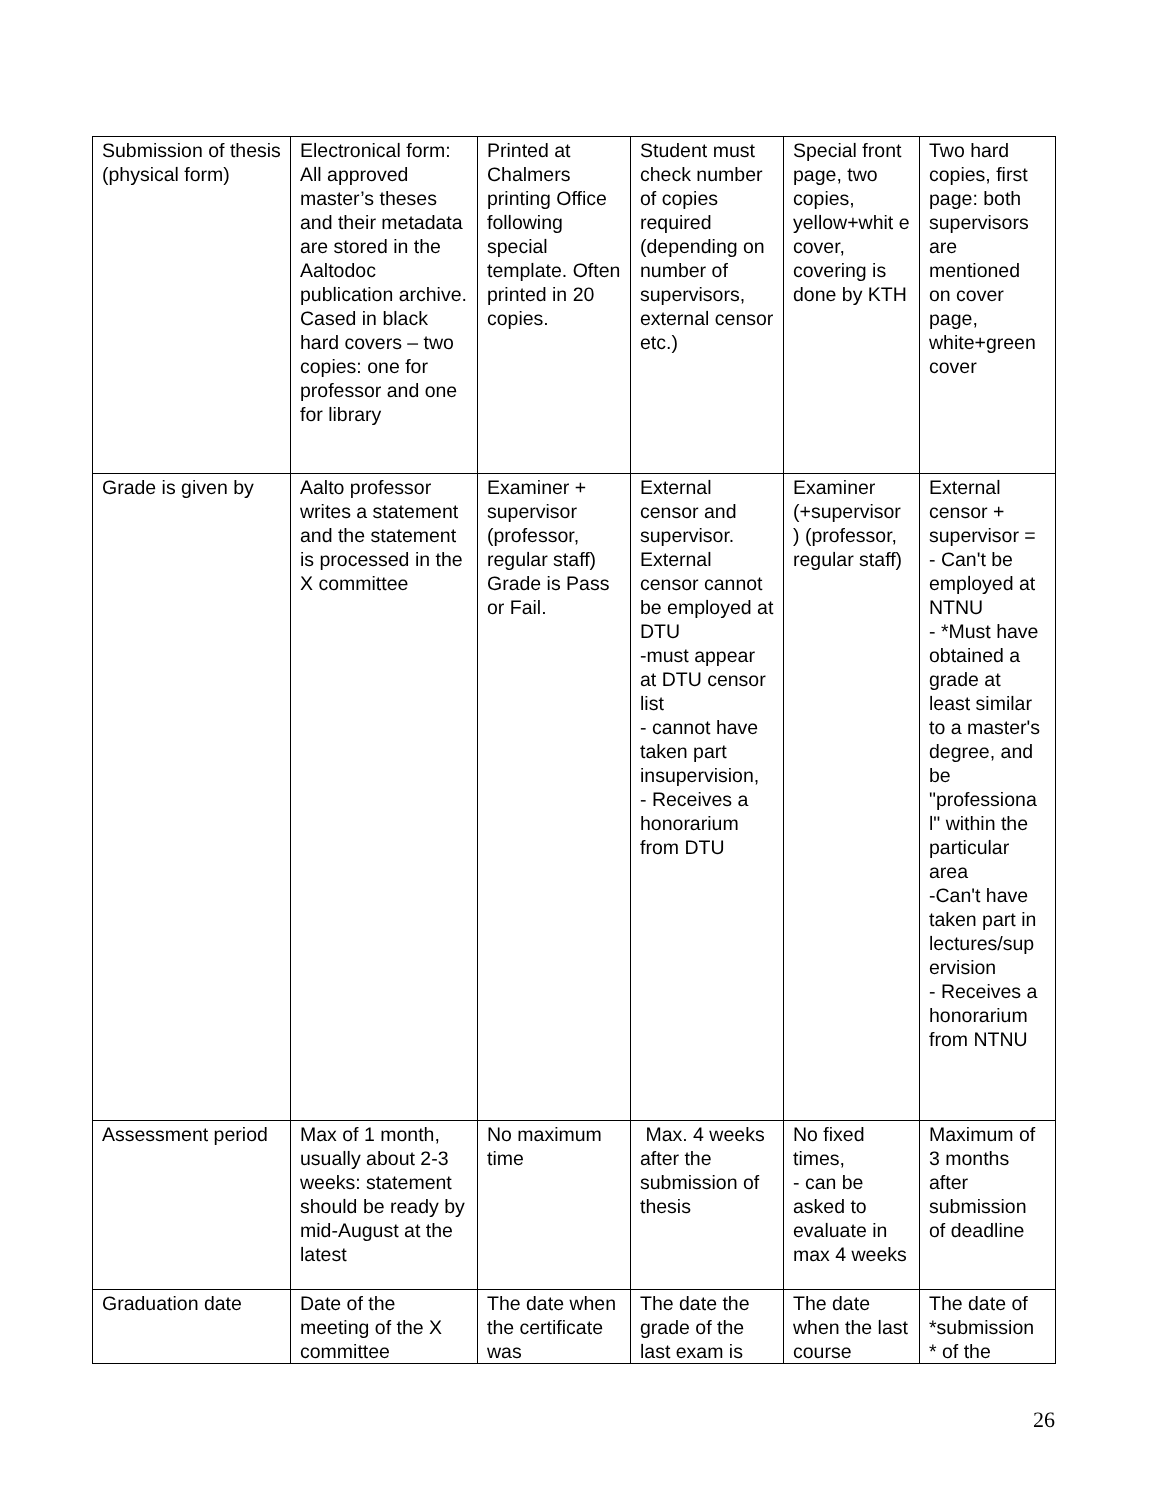| Submission of thesis (physical form) | Electronical form: All approved master’s theses and their metadata are stored in the Aaltodoc publication archive. Cased in black hard covers – two copies: one for professor and one for library | Printed at Chalmers printing Office following special template. Often printed in 20 copies. | Student must check number of copies required (depending on number of supervisors, external censor etc.) | Special front page, two copies, yellow+whit e cover, covering is done by KTH | Two hard copies, first page: both supervisors are mentioned on cover page, white+green cover |
| Grade is given by | Aalto professor writes a statement and the statement is processed in the X committee | Examiner + supervisor (professor, regular staff) Grade is Pass or Fail. | External censor and supervisor. External censor cannot be employed at DTU -must appear at DTU censor list - cannot have taken part insupervision, - Receives a honorarium from DTU | Examiner (+supervisor ) (professor, regular staff) | External censor + supervisor = - Can't be employed at NTNU - *Must have obtained a grade at least similar to a master's degree, and be "professiona l" within the particular area -Can't have taken part in lectures/sup ervision - Receives a honorarium from NTNU |
| Assessment period | Max of 1 month, usually about 2-3 weeks: statement should be ready by mid-August at the latest | No maximum time | Max. 4 weeks after the submission of thesis | No fixed times, - can be asked to evaluate in max 4 weeks | Maximum of 3 months after submission of deadline |
| Graduation date | Date of the meeting of the X committee | The date when the certificate was | The date the grade of the last exam is | The date when the last course | The date of *submission * of the |
26